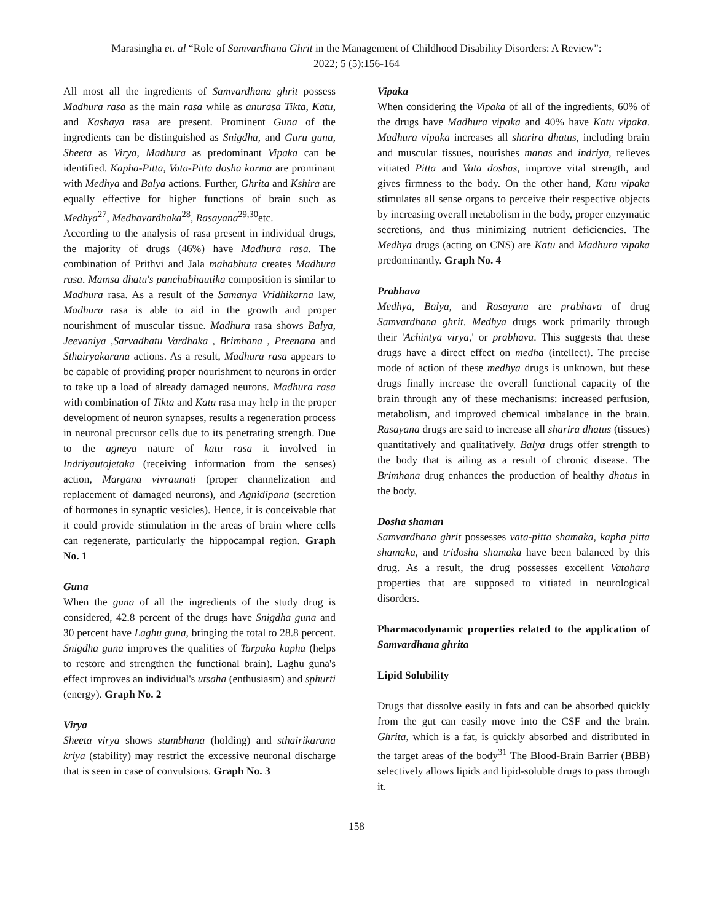Marasingha et. al “Role of Samvardhana Ghrit in the Management of Childhood Disability Disorders: A Review”:
2022; 5 (5):156-164
All most all the ingredients of Samvardhana ghrit possess Madhura rasa as the main rasa while as anurasa Tikta, Katu, and Kashaya rasa are present. Prominent Guna of the ingredients can be distinguished as Snigdha, and Guru guna, Sheeta as Virya, Madhura as predominant Vipaka can be identified. Kapha-Pitta, Vata-Pitta dosha karma are prominant with Medhya and Balya actions. Further, Ghrita and Kshira are equally effective for higher functions of brain such as Medhya<sup>27</sup>, Medhavardhaka<sup>28</sup>, Rasayana<sup>29,30</sup>etc.
According to the analysis of rasa present in individual drugs, the majority of drugs (46%) have Madhura rasa. The combination of Prithvi and Jala mahabhuta creates Madhura rasa. Mamsa dhatu's panchabhautika composition is similar to Madhura rasa. As a result of the Samanya Vridhikarna law, Madhura rasa is able to aid in the growth and proper nourishment of muscular tissue. Madhura rasa shows Balya, Jeevaniya ,Sarvadhatu Vardhaka , Brimhana , Preenana and Sthairyakarana actions. As a result, Madhura rasa appears to be capable of providing proper nourishment to neurons in order to take up a load of already damaged neurons. Madhura rasa with combination of Tikta and Katu rasa may help in the proper development of neuron synapses, results a regeneration process in neuronal precursor cells due to its penetrating strength. Due to the agneya nature of katu rasa it involved in Indriyautojetaka (receiving information from the senses) action, Margana vivraunati (proper channelization and replacement of damaged neurons), and Agnidipana (secretion of hormones in synaptic vesicles). Hence, it is conceivable that it could provide stimulation in the areas of brain where cells can regenerate, particularly the hippocampal region. Graph No. 1
Guna
When the guna of all the ingredients of the study drug is considered, 42.8 percent of the drugs have Snigdha guna and 30 percent have Laghu guna, bringing the total to 28.8 percent. Snigdha guna improves the qualities of Tarpaka kapha (helps to restore and strengthen the functional brain). Laghu guna's effect improves an individual's utsaha (enthusiasm) and sphurti (energy). Graph No. 2
Virya
Sheeta virya shows stambhana (holding) and sthairikarana kriya (stability) may restrict the excessive neuronal discharge that is seen in case of convulsions. Graph No. 3
Vipaka
When considering the Vipaka of all of the ingredients, 60% of the drugs have Madhura vipaka and 40% have Katu vipaka. Madhura vipaka increases all sharira dhatus, including brain and muscular tissues, nourishes manas and indriya, relieves vitiated Pitta and Vata doshas, improve vital strength, and gives firmness to the body. On the other hand, Katu vipaka stimulates all sense organs to perceive their respective objects by increasing overall metabolism in the body, proper enzymatic secretions, and thus minimizing nutrient deficiencies. The Medhya drugs (acting on CNS) are Katu and Madhura vipaka predominantly. Graph No. 4
Prabhava
Medhya, Balya, and Rasayana are prabhava of drug Samvardhana ghrit. Medhya drugs work primarily through their 'Achintya virya,' or prabhava. This suggests that these drugs have a direct effect on medha (intellect). The precise mode of action of these medhya drugs is unknown, but these drugs finally increase the overall functional capacity of the brain through any of these mechanisms: increased perfusion, metabolism, and improved chemical imbalance in the brain. Rasayana drugs are said to increase all sharira dhatus (tissues) quantitatively and qualitatively. Balya drugs offer strength to the body that is ailing as a result of chronic disease. The Brimhana drug enhances the production of healthy dhatus in the body.
Dosha shaman
Samvardhana ghrit possesses vata-pitta shamaka, kapha pitta shamaka, and tridosha shamaka have been balanced by this drug. As a result, the drug possesses excellent Vatahara properties that are supposed to vitiated in neurological disorders.
Pharmacodynamic properties related to the application of Samvardhana ghrita
Lipid Solubility
Drugs that dissolve easily in fats and can be absorbed quickly from the gut can easily move into the CSF and the brain. Ghrita, which is a fat, is quickly absorbed and distributed in the target areas of the body<sup>31</sup> The Blood-Brain Barrier (BBB) selectively allows lipids and lipid-soluble drugs to pass through it.
158